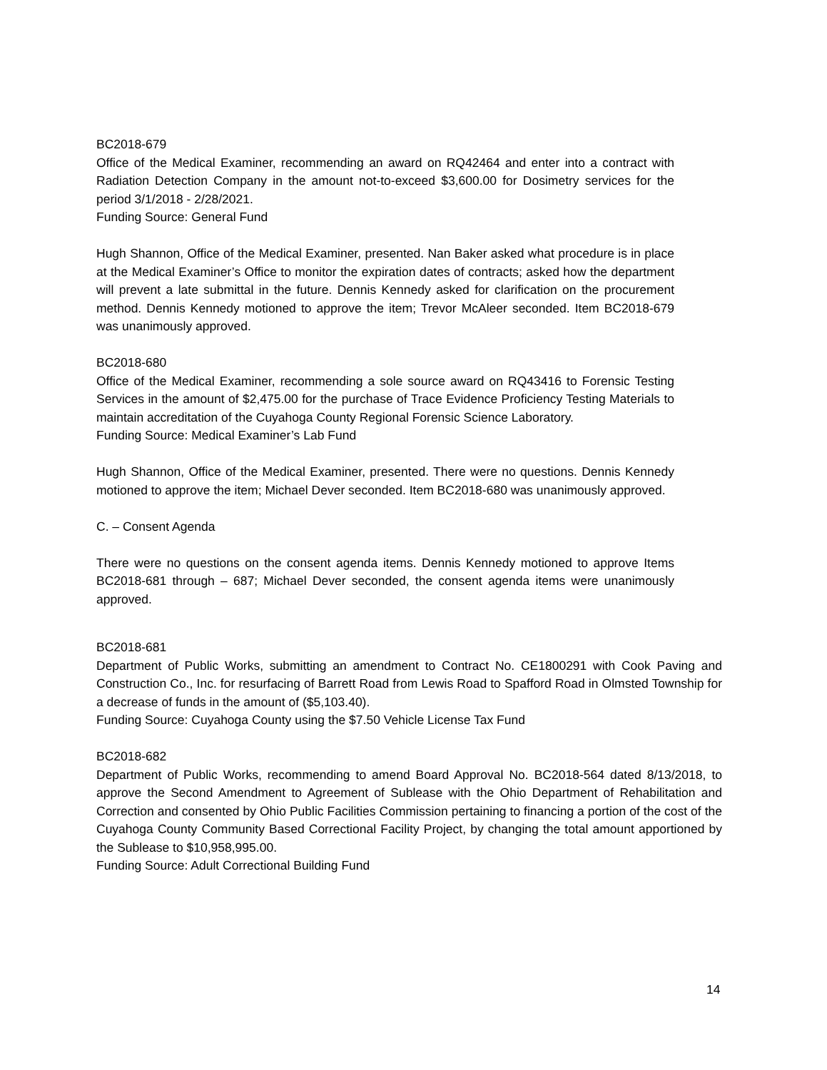BC2018-679
Office of the Medical Examiner, recommending an award on RQ42464 and enter into a contract with Radiation Detection Company in the amount not-to-exceed $3,600.00 for Dosimetry services for the period 3/1/2018 - 2/28/2021.
Funding Source: General Fund
Hugh Shannon, Office of the Medical Examiner, presented. Nan Baker asked what procedure is in place at the Medical Examiner’s Office to monitor the expiration dates of contracts; asked how the department will prevent a late submittal in the future. Dennis Kennedy asked for clarification on the procurement method. Dennis Kennedy motioned to approve the item; Trevor McAleer seconded. Item BC2018-679 was unanimously approved.
BC2018-680
Office of the Medical Examiner, recommending a sole source award on RQ43416 to Forensic Testing Services in the amount of $2,475.00 for the purchase of Trace Evidence Proficiency Testing Materials to maintain accreditation of the Cuyahoga County Regional Forensic Science Laboratory.
Funding Source: Medical Examiner’s Lab Fund
Hugh Shannon, Office of the Medical Examiner, presented. There were no questions. Dennis Kennedy motioned to approve the item; Michael Dever seconded. Item BC2018-680 was unanimously approved.
C. – Consent Agenda
There were no questions on the consent agenda items. Dennis Kennedy motioned to approve Items BC2018-681 through – 687; Michael Dever seconded, the consent agenda items were unanimously approved.
BC2018-681
Department of Public Works, submitting an amendment to Contract No. CE1800291 with Cook Paving and Construction Co., Inc. for resurfacing of Barrett Road from Lewis Road to Spafford Road in Olmsted Township for a decrease of funds in the amount of ($5,103.40).
Funding Source: Cuyahoga County using the $7.50 Vehicle License Tax Fund
BC2018-682
Department of Public Works, recommending to amend Board Approval No. BC2018-564 dated 8/13/2018, to approve the Second Amendment to Agreement of Sublease with the Ohio Department of Rehabilitation and Correction and consented by Ohio Public Facilities Commission pertaining to financing a portion of the cost of the Cuyahoga County Community Based Correctional Facility Project, by changing the total amount apportioned by the Sublease to $10,958,995.00.
Funding Source: Adult Correctional Building Fund
14